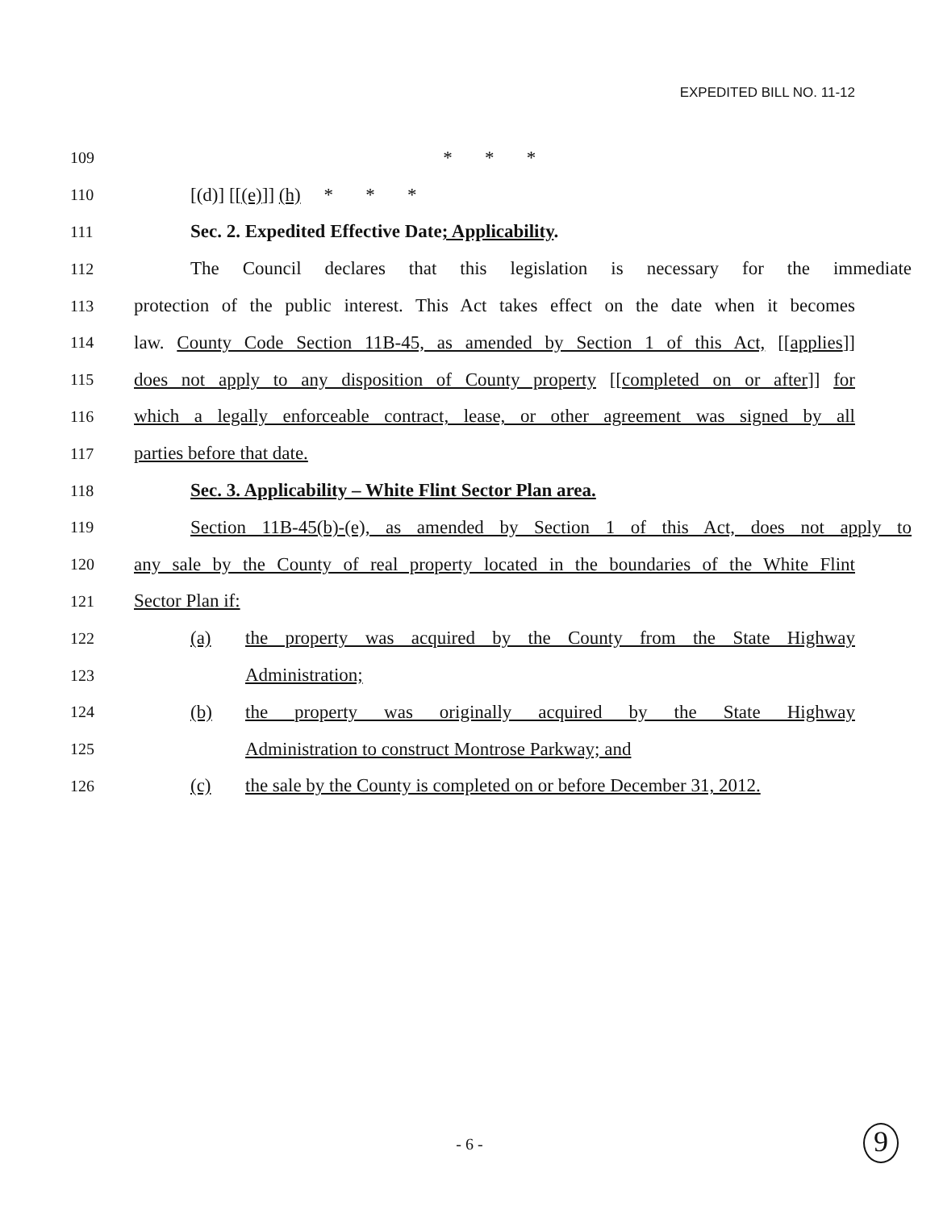EXPEDITED BILL NO. 11-12
109 * * *
110 [(d)] [[(e)]] (h) * * *
111 Sec. 2. Expedited Effective Date; Applicability.
112 The Council declares that this legislation is necessary for the immediate
113 protection of the public interest. This Act takes effect on the date when it becomes
114 law. County Code Section 11B-45, as amended by Section 1 of this Act, [[applies]]
115 does not apply to any disposition of County property [[completed on or after]] for
116 which a legally enforceable contract, lease, or other agreement was signed by all
117 parties before that date.
118 Sec. 3. Applicability – White Flint Sector Plan area.
119 Section 11B-45(b)-(e), as amended by Section 1 of this Act, does not apply to
120 any sale by the County of real property located in the boundaries of the White Flint
121 Sector Plan if:
122 (a) the property was acquired by the County from the State Highway
123 Administration;
124 (b) the property was originally acquired by the State Highway
125 Administration to construct Montrose Parkway; and
126 (c) the sale by the County is completed on or before December 31, 2012.
- 6 -
9